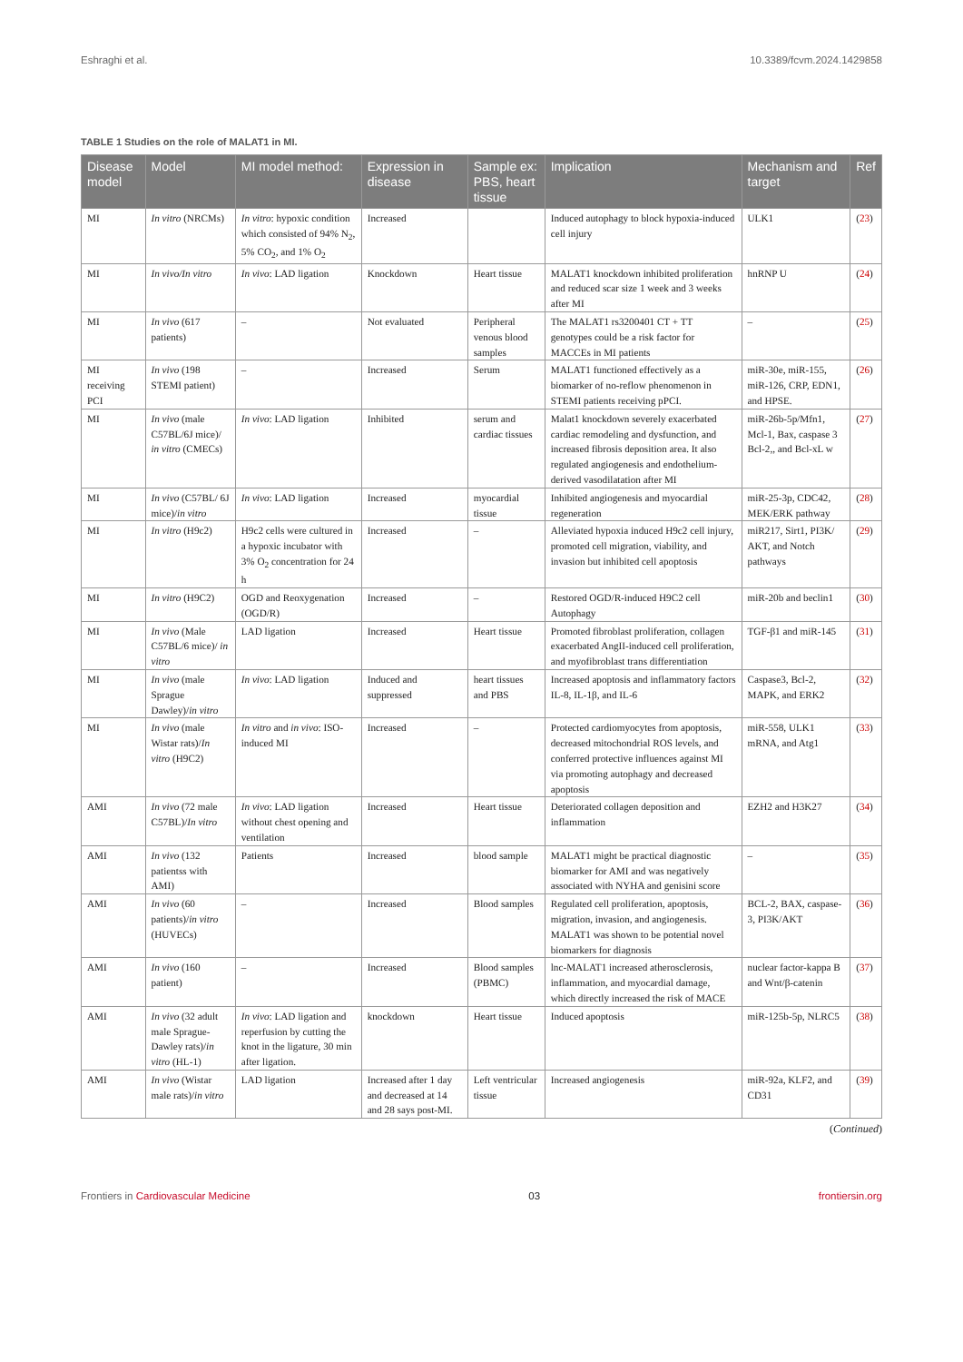Eshraghi et al. 10.3389/fcvm.2024.1429858
TABLE 1 Studies on the role of MALAT1 in MI.
| Disease model | Model | MI model method: | Expression in disease | Sample ex: PBS, heart tissue | Implication | Mechanism and target | Ref |
| --- | --- | --- | --- | --- | --- | --- | --- |
| MI | In vitro (NRCMs) | In vitro : hypoxic condition which consisted of 94% N<sub>2</sub>, 5% CO<sub>2</sub>, and 1% O<sub>2</sub> | Increased | | Induced autophagy to block hypoxia-induced cell injury | ULK1 | ( 23 ) |
| MI | In vivo/In vitro | In vivo : LAD ligation | Knockdown | Heart tissue | MALAT1 knockdown inhibited proliferation and reduced scar size 1 week and 3 weeks after MI | hnRNP U | ( 24 ) |
| MI | In vivo (617 patients) | – | Not evaluated | Peripheral venous blood samples | The MALAT1 rs3200401 CT + TT genotypes could be a risk factor for MACCEs in MI patients | – | ( 25 ) |
| MI receiving PCI | In vivo (198 STEMI patient) | – | Increased | Serum | MALAT1 functioned effectively as a biomarker of no-reflow phenomenon in STEMI patients receiving pPCI. | miR-30e, miR-155, miR-126, CRP, EDN1, and HPSE. | ( 26 ) |
| MI | In vivo (male C57BL/6J mice)/ in vitro (CMECs) | In vivo : LAD ligation | Inhibited | serum and cardiac tissues | Malat1 knockdown severely exacerbated cardiac remodeling and dysfunction, and increased fibrosis deposition area. It also regulated angiogenesis and endothelium-derived vasodilatation after MI | miR-26b-5p/Mfn1, Mcl-1, Bax, caspase 3 Bcl-2,, and Bcl-xL w | ( 27 ) |
| MI | In vivo (C57BL/ 6J mice)/ in vitro | In vivo : LAD ligation | Increased | myocardial tissue | Inhibited angiogenesis and myocardial regeneration | miR-25-3p, CDC42, MEK/ERK pathway | ( 28 ) |
| MI | In vitro (H9c2) | H9c2 cells were cultured in a hypoxic incubator with 3% O<sub>2</sub> concentration for 24 h | Increased | – | Alleviated hypoxia induced H9c2 cell injury, promoted cell migration, viability, and invasion but inhibited cell apoptosis | miR217, Sirt1, PI3K/ AKT, and Notch pathways | ( 29 ) |
| MI | In vitro (H9C2) | OGD and Reoxygenation (OGD/R) | Increased | – | Restored OGD/R-induced H9C2 cell Autophagy | miR-20b and beclin1 | ( 30 ) |
| MI | In vivo (Male C57BL/6 mice)/ in vitro | LAD ligation | Increased | Heart tissue | Promoted fibroblast proliferation, collagen exacerbated AngII-induced cell proliferation, and myofibroblast trans differentiation | TGF-β1 and miR-145 | ( 31 ) |
| MI | In vivo (male Sprague Dawley)/ in vitro | In vivo : LAD ligation | Induced and suppressed | heart tissues and PBS | Increased apoptosis and inflammatory factors IL-8, IL-1β, and IL-6 | Caspase3, Bcl-2, MAPK, and ERK2 | ( 32 ) |
| MI | In vivo (male Wistar rats)/ In vitro (H9C2) | In vitro and in vivo : ISO-induced MI | Increased | – | Protected cardiomyocytes from apoptosis, decreased mitochondrial ROS levels, and conferred protective influences against MI via promoting autophagy and decreased apoptosis | miR-558, ULK1 mRNA, and Atg1 | ( 33 ) |
| AMI | In vivo (72 male C57BL)/ In vitro | In vivo : LAD ligation without chest opening and ventilation | Increased | Heart tissue | Deteriorated collagen deposition and inflammation | EZH2 and H3K27 | ( 34 ) |
| AMI | In vivo (132 patientss with AMI) | Patients | Increased | blood sample | MALAT1 might be practical diagnostic biomarker for AMI and was negatively associated with NYHA and genisini score | – | ( 35 ) |
| AMI | In vivo (60 patients)/ in vitro (HUVECs) | – | Increased | Blood samples | Regulated cell proliferation, apoptosis, migration, invasion, and angiogenesis. MALAT1 was shown to be potential novel biomarkers for diagnosis | BCL-2, BAX, caspase-3, PI3K/AKT | ( 36 ) |
| AMI | In vivo (160 patient) | – | Increased | Blood samples (PBMC) | lnc-MALAT1 increased atherosclerosis, inflammation, and myocardial damage, which directly increased the risk of MACE | nuclear factor-kappa B and Wnt/β-catenin | ( 37 ) |
| AMI | In vivo (32 adult male Sprague-Dawley rats)/ in vitro (HL-1) | In vivo : LAD ligation and reperfusion by cutting the knot in the ligature, 30 min after ligation. | knockdown | Heart tissue | Induced apoptosis | miR-125b-5p, NLRC5 | ( 38 ) |
| AMI | In vivo (Wistar male rats)/ in vitro | LAD ligation | Increased after 1 day and decreased at 14 and 28 says post-MI. | Left ventricular tissue | Increased angiogenesis | miR-92a, KLF2, and CD31 | ( 39 ) |
(Continued)
Frontiers in Cardiovascular Medicine 03 frontiersin.org